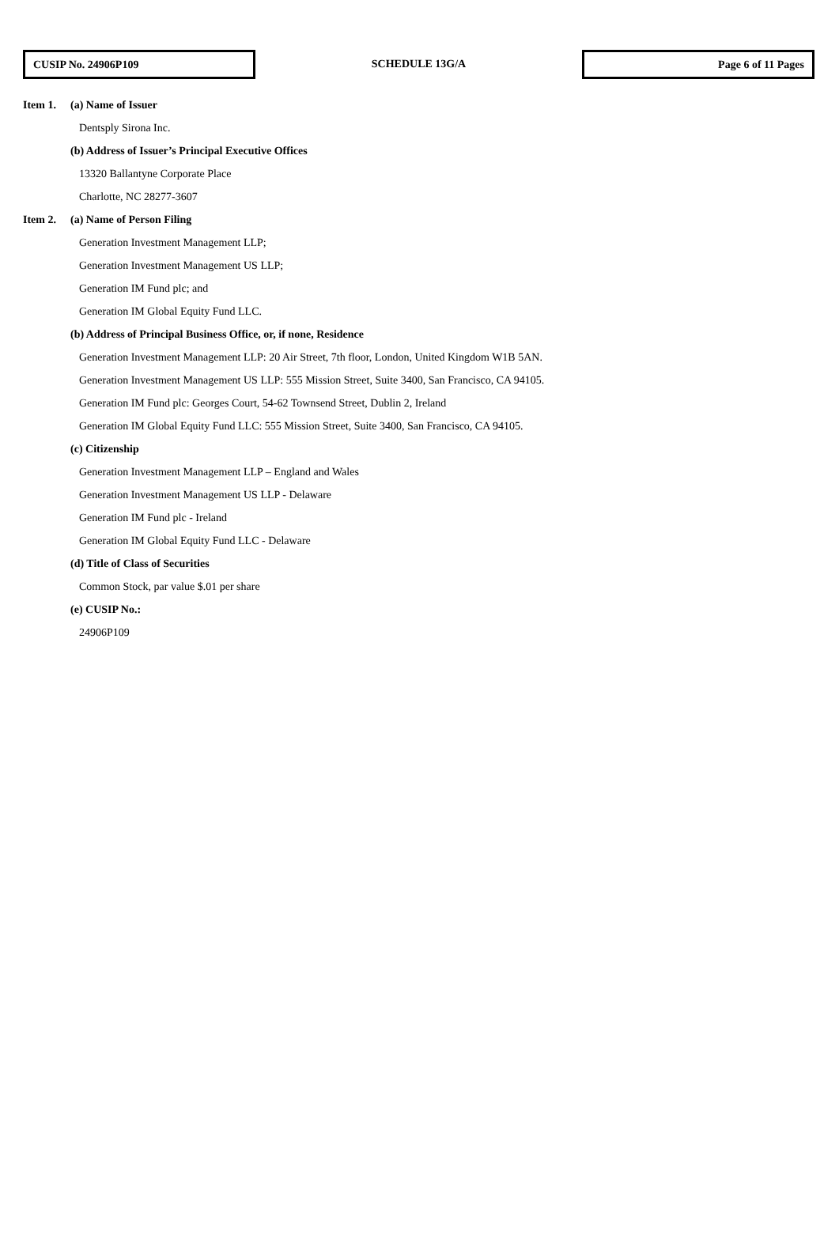CUSIP No. 24906P109
SCHEDULE 13G/A
Page 6 of 11 Pages
Item 1. (a) Name of Issuer
Dentsply Sirona Inc.
(b) Address of Issuer’s Principal Executive Offices
13320 Ballantyne Corporate Place
Charlotte, NC 28277-3607
Item 2. (a) Name of Person Filing
Generation Investment Management LLP;
Generation Investment Management US LLP;
Generation IM Fund plc; and
Generation IM Global Equity Fund LLC.
(b) Address of Principal Business Office, or, if none, Residence
Generation Investment Management LLP: 20 Air Street, 7th floor, London, United Kingdom W1B 5AN.
Generation Investment Management US LLP: 555 Mission Street, Suite 3400, San Francisco, CA 94105.
Generation IM Fund plc: Georges Court, 54-62 Townsend Street, Dublin 2, Ireland
Generation IM Global Equity Fund LLC: 555 Mission Street, Suite 3400, San Francisco, CA 94105.
(c) Citizenship
Generation Investment Management LLP – England and Wales
Generation Investment Management US LLP - Delaware
Generation IM Fund plc - Ireland
Generation IM Global Equity Fund LLC - Delaware
(d) Title of Class of Securities
Common Stock, par value $.01 per share
(e) CUSIP No.:
24906P109